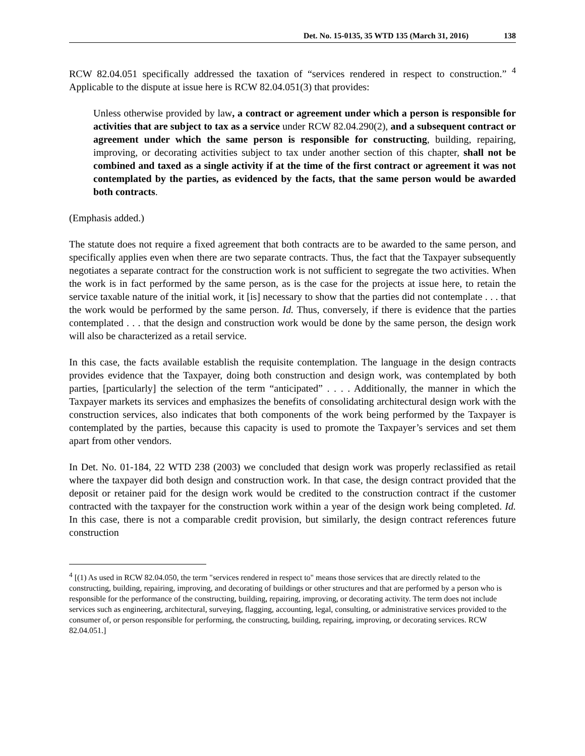Det. No. 15-0135, 35 WTD 135 (March 31, 2016) 138
RCW 82.04.051 specifically addressed the taxation of “services rendered in respect to construction.” <sup>4</sup> Applicable to the dispute at issue here is RCW 82.04.051(3) that provides:
Unless otherwise provided by law, a contract or agreement under which a person is responsible for activities that are subject to tax as a service under RCW 82.04.290(2), and a subsequent contract or agreement under which the same person is responsible for constructing, building, repairing, improving, or decorating activities subject to tax under another section of this chapter, shall not be combined and taxed as a single activity if at the time of the first contract or agreement it was not contemplated by the parties, as evidenced by the facts, that the same person would be awarded both contracts.
(Emphasis added.)
The statute does not require a fixed agreement that both contracts are to be awarded to the same person, and specifically applies even when there are two separate contracts. Thus, the fact that the Taxpayer subsequently negotiates a separate contract for the construction work is not sufficient to segregate the two activities. When the work is in fact performed by the same person, as is the case for the projects at issue here, to retain the service taxable nature of the initial work, it [is] necessary to show that the parties did not contemplate . . . that the work would be performed by the same person. Id. Thus, conversely, if there is evidence that the parties contemplated . . . that the design and construction work would be done by the same person, the design work will also be characterized as a retail service.
In this case, the facts available establish the requisite contemplation. The language in the design contracts provides evidence that the Taxpayer, doing both construction and design work, was contemplated by both parties, [particularly] the selection of the term “anticipated” . . . . Additionally, the manner in which the Taxpayer markets its services and emphasizes the benefits of consolidating architectural design work with the construction services, also indicates that both components of the work being performed by the Taxpayer is contemplated by the parties, because this capacity is used to promote the Taxpayer’s services and set them apart from other vendors.
In Det. No. 01-184, 22 WTD 238 (2003) we concluded that design work was properly reclassified as retail where the taxpayer did both design and construction work. In that case, the design contract provided that the deposit or retainer paid for the design work would be credited to the construction contract if the customer contracted with the taxpayer for the construction work within a year of the design work being completed. Id. In this case, there is not a comparable credit provision, but similarly, the design contract references future construction
<sup>4</sup> [(1) As used in RCW 82.04.050, the term "services rendered in respect to" means those services that are directly related to the constructing, building, repairing, improving, and decorating of buildings or other structures and that are performed by a person who is responsible for the performance of the constructing, building, repairing, improving, or decorating activity. The term does not include services such as engineering, architectural, surveying, flagging, accounting, legal, consulting, or administrative services provided to the consumer of, or person responsible for performing, the constructing, building, repairing, improving, or decorating services. RCW 82.04.051.]